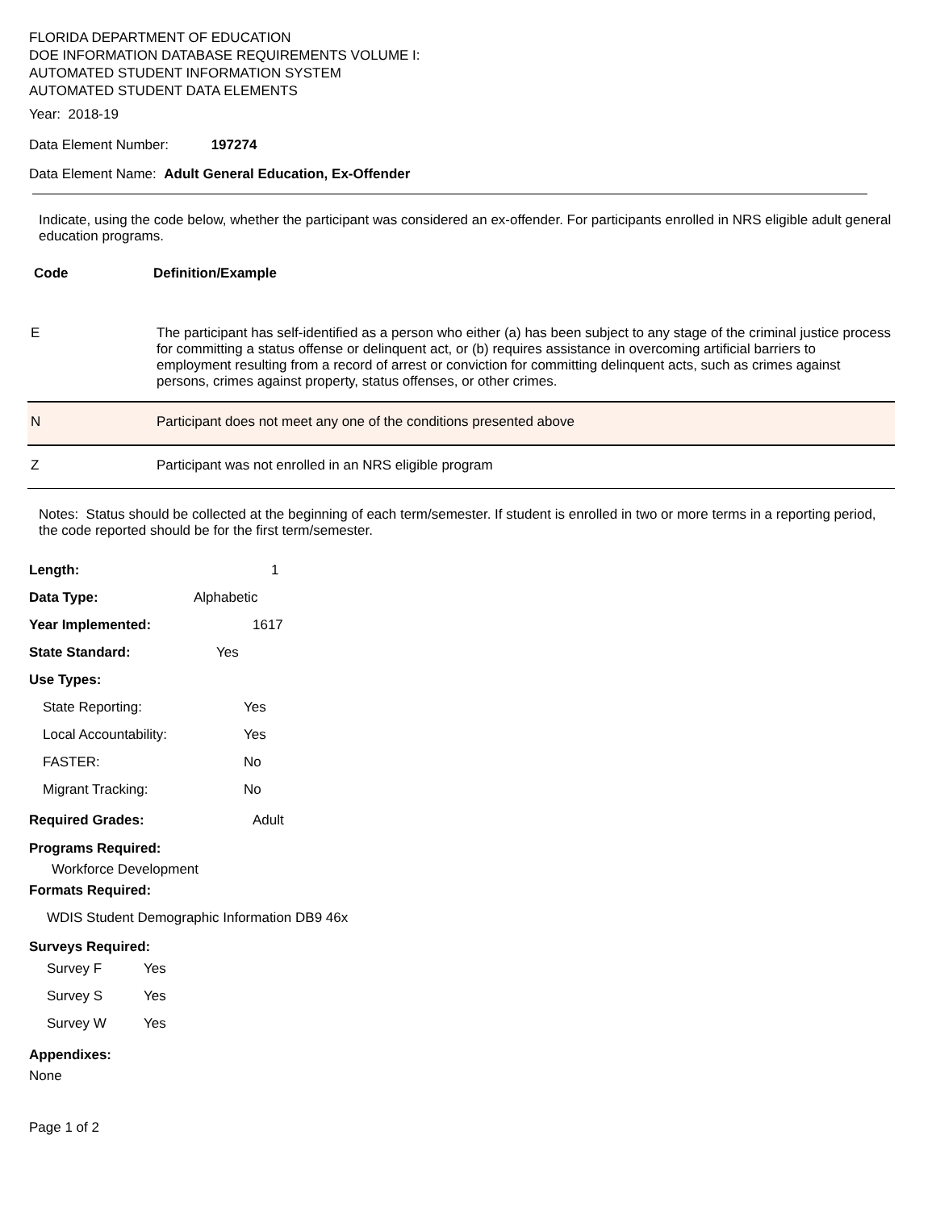FLORIDA DEPARTMENT OF EDUCATION
DOE INFORMATION DATABASE REQUIREMENTS VOLUME I:
AUTOMATED STUDENT INFORMATION SYSTEM
AUTOMATED STUDENT DATA ELEMENTS
Year: 2018-19
Data Element Number: 197274
Data Element Name: Adult General Education, Ex-Offender
Indicate, using the code below, whether the participant was considered an ex-offender. For participants enrolled in NRS eligible adult general education programs.
| Code | Definition/Example |
| --- | --- |
| E | The participant has self-identified as a person who either (a) has been subject to any stage of the criminal justice process for committing a status offense or delinquent act, or (b) requires assistance in overcoming artificial barriers to employment resulting from a record of arrest or conviction for committing delinquent acts, such as crimes against persons, crimes against property, status offenses, or other crimes. |
| N | Participant does not meet any one of the conditions presented above |
| Z | Participant was not enrolled in an NRS eligible program |
Notes: Status should be collected at the beginning of each term/semester. If student is enrolled in two or more terms in a reporting period, the code reported should be for the first term/semester.
Length: 1
Data Type: Alphabetic
Year Implemented: 1617
State Standard: Yes
Use Types:
State Reporting: Yes
Local Accountability: Yes
FASTER: No
Migrant Tracking: No
Required Grades: Adult
Programs Required:
Workforce Development
Formats Required:
WDIS Student Demographic Information DB9 46x
Surveys Required:
Survey F Yes
Survey S Yes
Survey W Yes
Appendixes:
None
Page 1 of 2